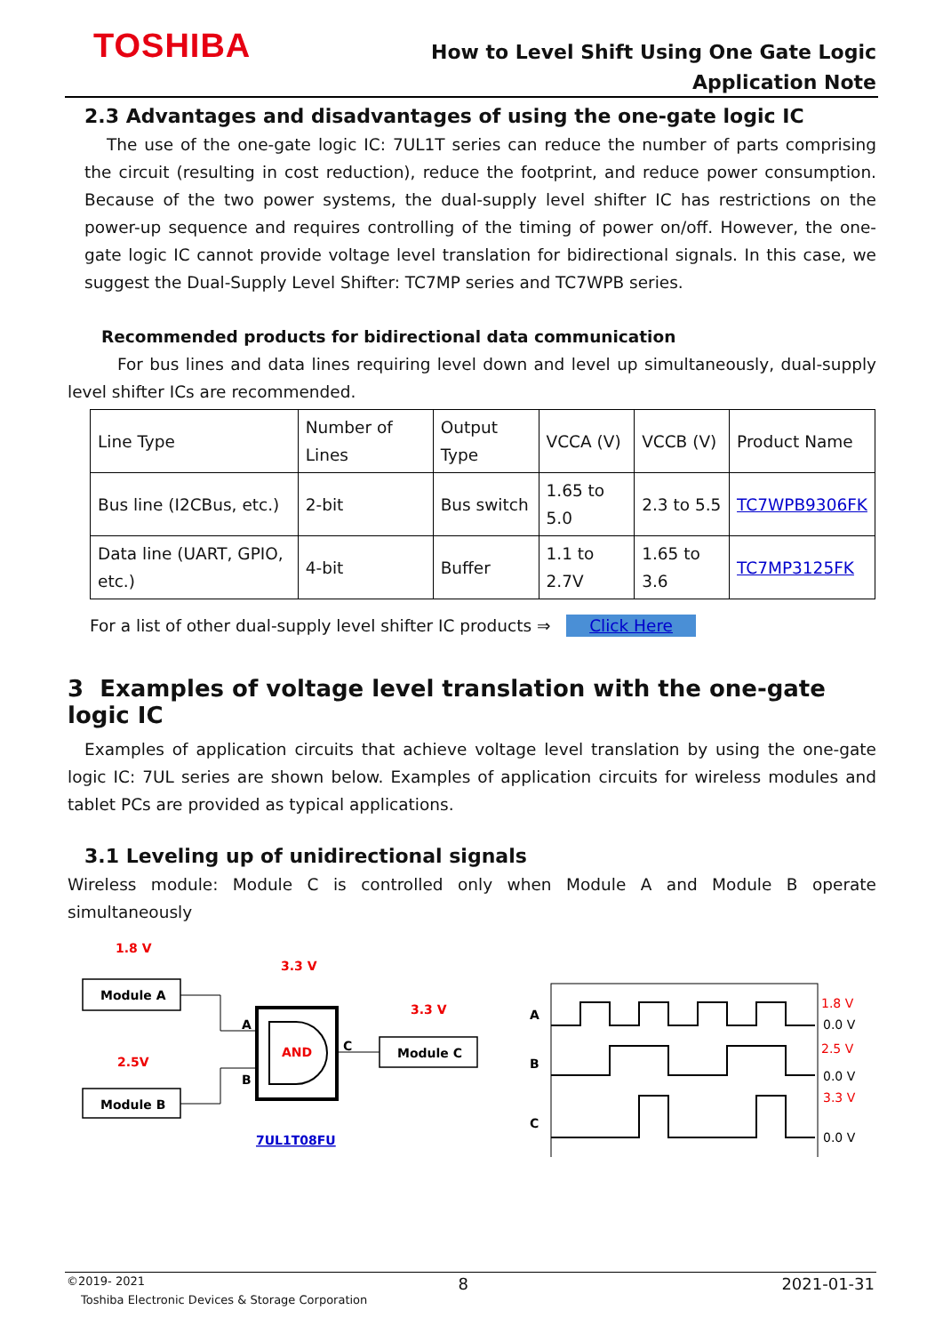TOSHIBA
How to Level Shift Using One Gate Logic
Application Note
2.3 Advantages and disadvantages of using the one-gate logic IC
The use of the one-gate logic IC: 7UL1T series can reduce the number of parts comprising the circuit (resulting in cost reduction), reduce the footprint, and reduce power consumption. Because of the two power systems, the dual-supply level shifter IC has restrictions on the power-up sequence and requires controlling of the timing of power on/off. However, the one-gate logic IC cannot provide voltage level translation for bidirectional signals. In this case, we suggest the Dual-Supply Level Shifter: TC7MP series and TC7WPB series.
Recommended products for bidirectional data communication
For bus lines and data lines requiring level down and level up simultaneously, dual-supply level shifter ICs are recommended.
| Line Type | Number of Lines | Output Type | VCCA (V) | VCCB (V) | Product Name |
| Bus line (I2CBus, etc.) | 2-bit | Bus switch | 1.65 to 5.0 | 2.3 to 5.5 | TC7WPB9306FK |
| Data line (UART, GPIO, etc.) | 4-bit | Buffer | 1.1 to 2.7V | 1.65 to 3.6 | TC7MP3125FK |
For a list of other dual-supply level shifter IC products ⇒ Click Here
3 Examples of voltage level translation with the one-gate logic IC
Examples of application circuits that achieve voltage level translation by using the one-gate logic IC: 7UL series are shown below. Examples of application circuits for wireless modules and tablet PCs are provided as typical applications.
3.1 Leveling up of unidirectional signals
Wireless module: Module C is controlled only when Module A and Module B operate simultaneously
1.8 V
Module A
2.5V
Module B
3.3 V
AND
A
B
C
3.3 V
Module C
7UL1T08FU
A
B
C
1.8 V
0.0 V
2.5 V
0.0 V
3.3 V
0.0 V
©2019- 2021 8 2021-01-31
Toshiba Electronic Devices & Storage Corporation